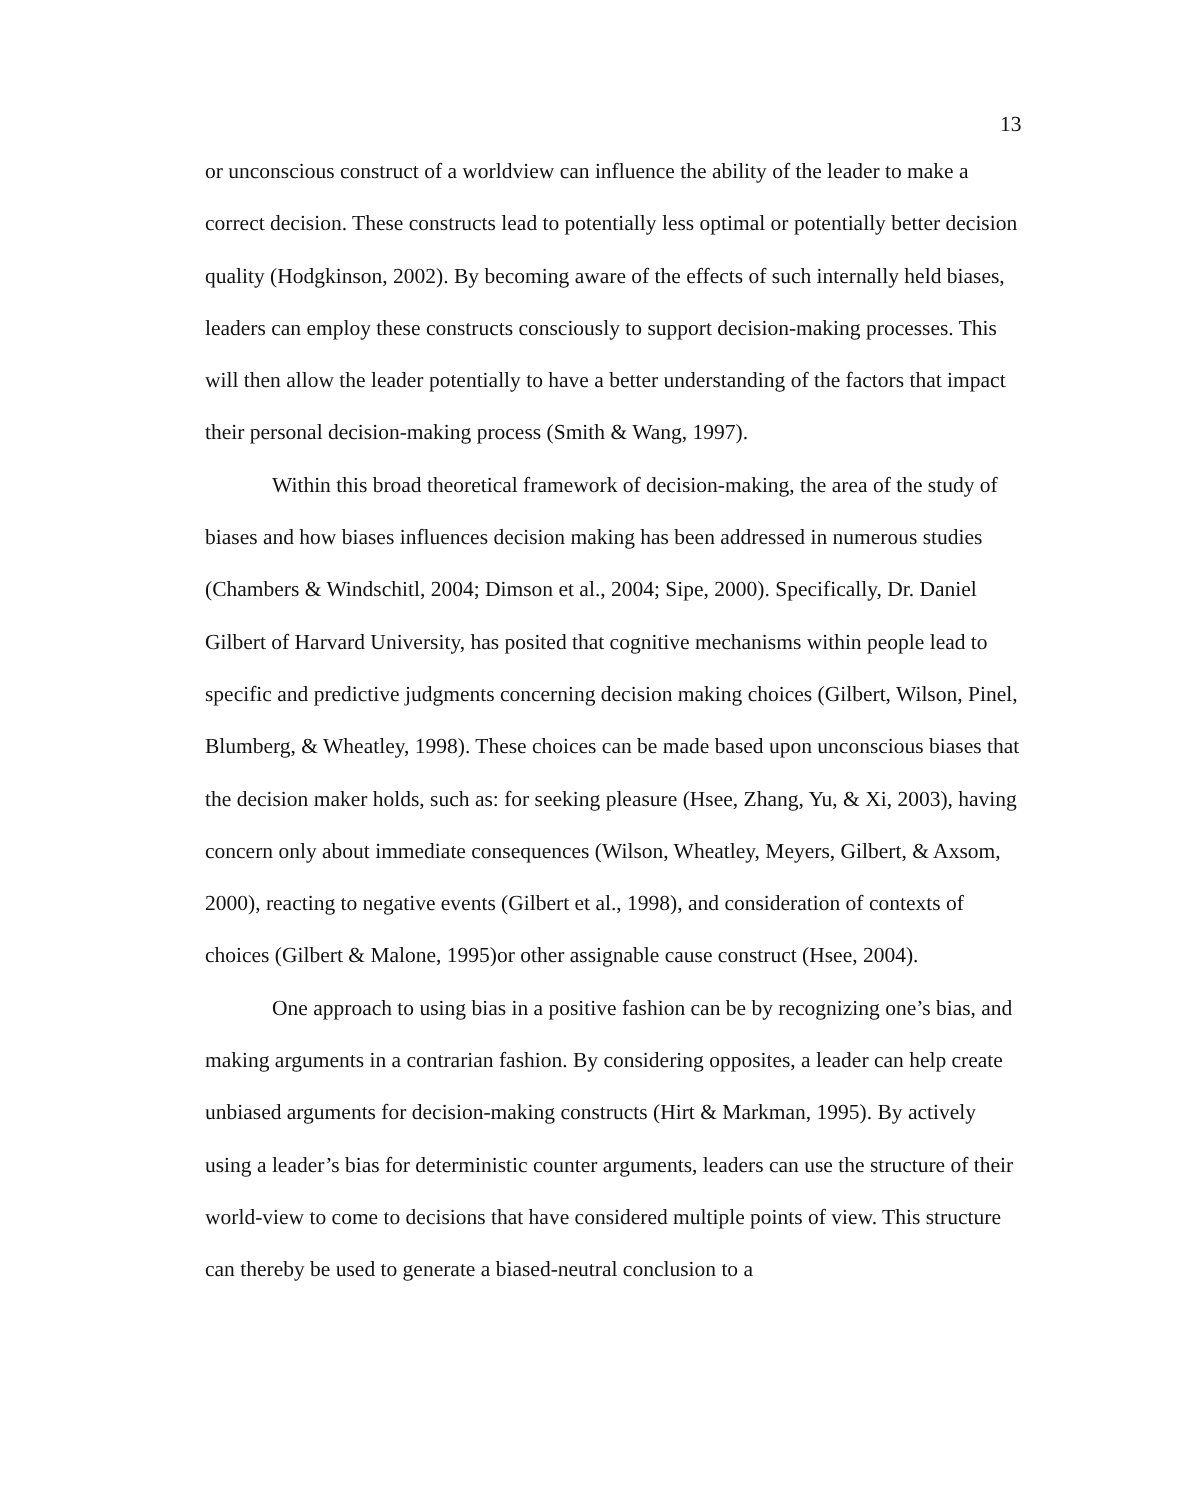13
or unconscious construct of a worldview can influence the ability of the leader to make a correct decision. These constructs lead to potentially less optimal or potentially better decision quality (Hodgkinson, 2002). By becoming aware of the effects of such internally held biases, leaders can employ these constructs consciously to support decision-making processes. This will then allow the leader potentially to have a better understanding of the factors that impact their personal decision-making process (Smith & Wang, 1997).
Within this broad theoretical framework of decision-making, the area of the study of biases and how biases influences decision making has been addressed in numerous studies (Chambers & Windschitl, 2004; Dimson et al., 2004; Sipe, 2000). Specifically, Dr. Daniel Gilbert of Harvard University, has posited that cognitive mechanisms within people lead to specific and predictive judgments concerning decision making choices (Gilbert, Wilson, Pinel, Blumberg, & Wheatley, 1998). These choices can be made based upon unconscious biases that the decision maker holds, such as: for seeking pleasure (Hsee, Zhang, Yu, & Xi, 2003), having concern only about immediate consequences (Wilson, Wheatley, Meyers, Gilbert, & Axsom, 2000), reacting to negative events (Gilbert et al., 1998), and consideration of contexts of choices (Gilbert & Malone, 1995)or other assignable cause construct (Hsee, 2004).
One approach to using bias in a positive fashion can be by recognizing one’s bias, and making arguments in a contrarian fashion. By considering opposites, a leader can help create unbiased arguments for decision-making constructs (Hirt & Markman, 1995). By actively using a leader’s bias for deterministic counter arguments, leaders can use the structure of their world-view to come to decisions that have considered multiple points of view. This structure can thereby be used to generate a biased-neutral conclusion to a